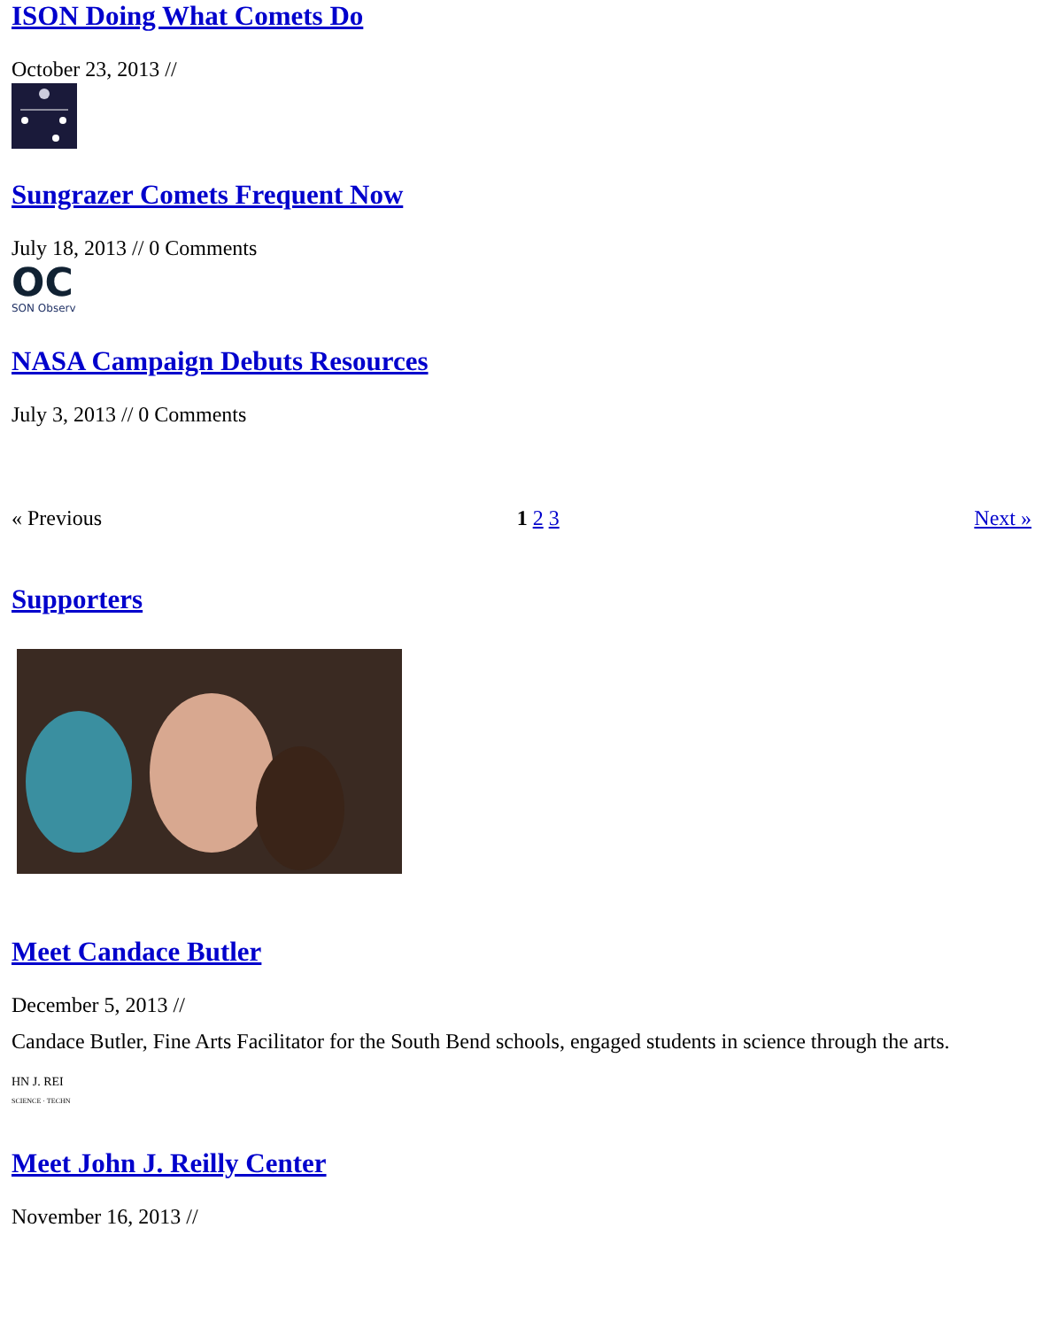ISON Doing What Comets Do
October 23, 2013 //
Sungrazer Comets Frequent Now
July 18, 2013 // 0 Comments
OC
SON Observ
NASA Campaign Debuts Resources
July 3, 2013 // 0 Comments
« Previous 1 2 3 Next »
Supporters
Meet Candace Butler
December 5, 2013 //
Candace Butler, Fine Arts Facilitator for the South Bend schools, engaged students in science through the arts.
HN J. REI
SCIENCE · TECHN
Meet John J. Reilly Center
November 16, 2013 //